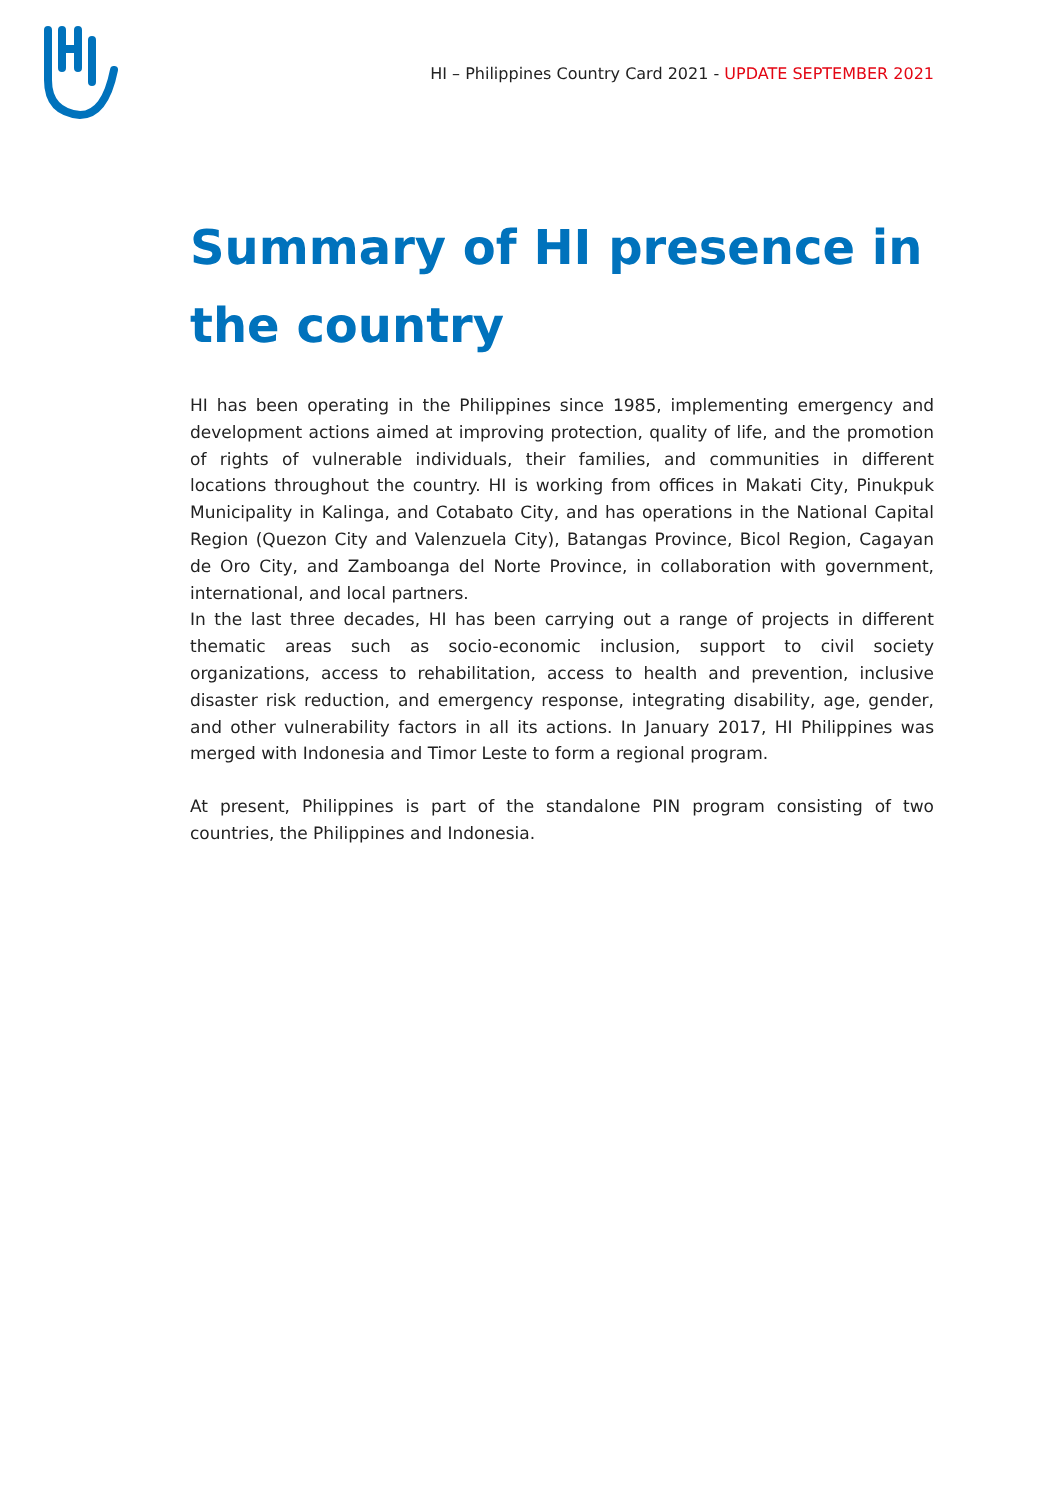HI – Philippines Country Card 2021 - UPDATE SEPTEMBER 2021
Summary of HI presence in the country
HI has been operating in the Philippines since 1985, implementing emergency and development actions aimed at improving protection, quality of life, and the promotion of rights of vulnerable individuals, their families, and communities in different locations throughout the country. HI is working from offices in Makati City, Pinukpuk Municipality in Kalinga, and Cotabato City, and has operations in the National Capital Region (Quezon City and Valenzuela City), Batangas Province, Bicol Region, Cagayan de Oro City, and Zamboanga del Norte Province, in collaboration with government, international, and local partners.
In the last three decades, HI has been carrying out a range of projects in different thematic areas such as socio-economic inclusion, support to civil society organizations, access to rehabilitation, access to health and prevention, inclusive disaster risk reduction, and emergency response, integrating disability, age, gender, and other vulnerability factors in all its actions. In January 2017, HI Philippines was merged with Indonesia and Timor Leste to form a regional program.
At present, Philippines is part of the standalone PIN program consisting of two countries, the Philippines and Indonesia.